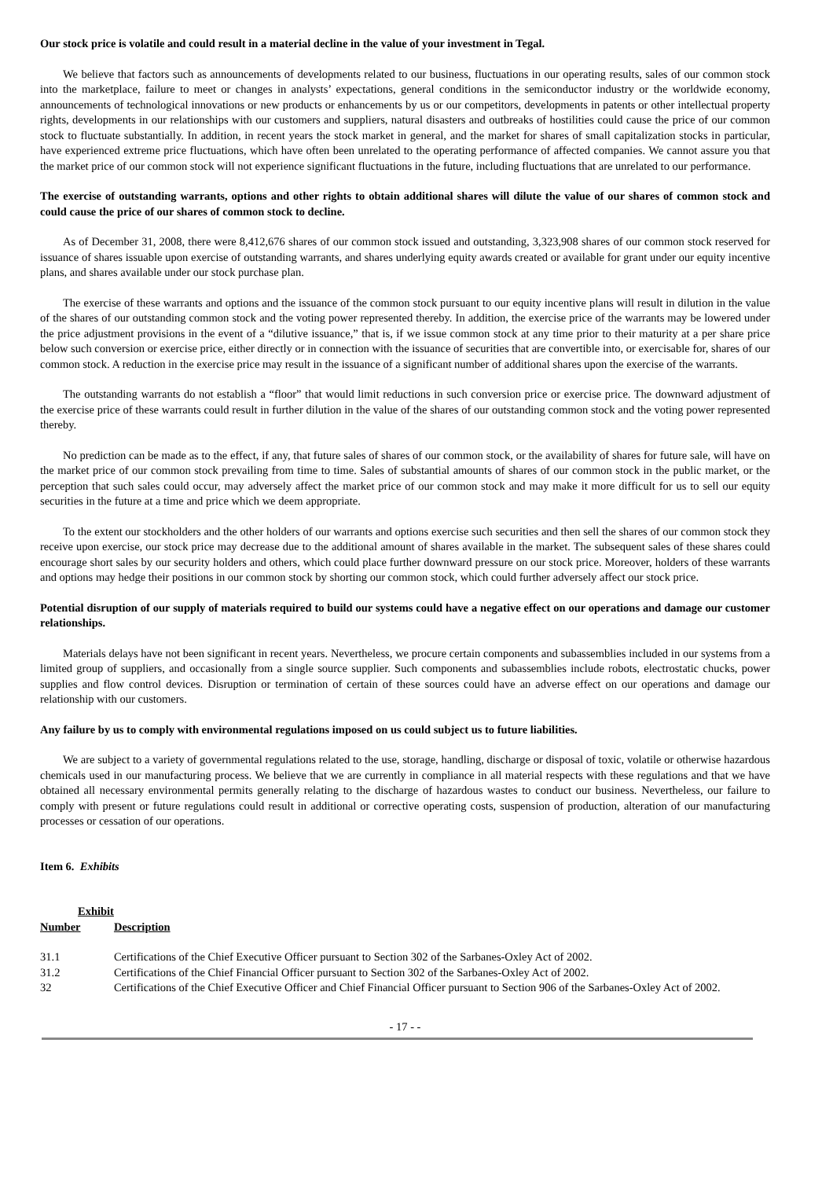Our stock price is volatile and could result in a material decline in the value of your investment in Tegal.
We believe that factors such as announcements of developments related to our business, fluctuations in our operating results, sales of our common stock into the marketplace, failure to meet or changes in analysts’ expectations, general conditions in the semiconductor industry or the worldwide economy, announcements of technological innovations or new products or enhancements by us or our competitors, developments in patents or other intellectual property rights, developments in our relationships with our customers and suppliers, natural disasters and outbreaks of hostilities could cause the price of our common stock to fluctuate substantially. In addition, in recent years the stock market in general, and the market for shares of small capitalization stocks in particular, have experienced extreme price fluctuations, which have often been unrelated to the operating performance of affected companies. We cannot assure you that the market price of our common stock will not experience significant fluctuations in the future, including fluctuations that are unrelated to our performance.
The exercise of outstanding warrants, options and other rights to obtain additional shares will dilute the value of our shares of common stock and could cause the price of our shares of common stock to decline.
As of December 31, 2008, there were 8,412,676 shares of our common stock issued and outstanding, 3,323,908 shares of our common stock reserved for issuance of shares issuable upon exercise of outstanding warrants, and shares underlying equity awards created or available for grant under our equity incentive plans, and shares available under our stock purchase plan.
The exercise of these warrants and options and the issuance of the common stock pursuant to our equity incentive plans will result in dilution in the value of the shares of our outstanding common stock and the voting power represented thereby. In addition, the exercise price of the warrants may be lowered under the price adjustment provisions in the event of a “dilutive issuance,” that is, if we issue common stock at any time prior to their maturity at a per share price below such conversion or exercise price, either directly or in connection with the issuance of securities that are convertible into, or exercisable for, shares of our common stock. A reduction in the exercise price may result in the issuance of a significant number of additional shares upon the exercise of the warrants.
The outstanding warrants do not establish a “floor” that would limit reductions in such conversion price or exercise price. The downward adjustment of the exercise price of these warrants could result in further dilution in the value of the shares of our outstanding common stock and the voting power represented thereby.
No prediction can be made as to the effect, if any, that future sales of shares of our common stock, or the availability of shares for future sale, will have on the market price of our common stock prevailing from time to time. Sales of substantial amounts of shares of our common stock in the public market, or the perception that such sales could occur, may adversely affect the market price of our common stock and may make it more difficult for us to sell our equity securities in the future at a time and price which we deem appropriate.
To the extent our stockholders and the other holders of our warrants and options exercise such securities and then sell the shares of our common stock they receive upon exercise, our stock price may decrease due to the additional amount of shares available in the market. The subsequent sales of these shares could encourage short sales by our security holders and others, which could place further downward pressure on our stock price. Moreover, holders of these warrants and options may hedge their positions in our common stock by shorting our common stock, which could further adversely affect our stock price.
Potential disruption of our supply of materials required to build our systems could have a negative effect on our operations and damage our customer relationships.
Materials delays have not been significant in recent years. Nevertheless, we procure certain components and subassemblies included in our systems from a limited group of suppliers, and occasionally from a single source supplier. Such components and subassemblies include robots, electrostatic chucks, power supplies and flow control devices. Disruption or termination of certain of these sources could have an adverse effect on our operations and damage our relationship with our customers.
Any failure by us to comply with environmental regulations imposed on us could subject us to future liabilities.
We are subject to a variety of governmental regulations related to the use, storage, handling, discharge or disposal of toxic, volatile or otherwise hazardous chemicals used in our manufacturing process. We believe that we are currently in compliance in all material respects with these regulations and that we have obtained all necessary environmental permits generally relating to the discharge of hazardous wastes to conduct our business. Nevertheless, our failure to comply with present or future regulations could result in additional or corrective operating costs, suspension of production, alteration of our manufacturing processes or cessation of our operations.
Item 6. Exhibits
| Exhibit Number | Description |
| --- | --- |
| 31.1 | Certifications of the Chief Executive Officer pursuant to Section 302 of the Sarbanes-Oxley Act of 2002. |
| 31.2 | Certifications of the Chief Financial Officer pursuant to Section 302 of the Sarbanes-Oxley Act of 2002. |
| 32 | Certifications of the Chief Executive Officer and Chief Financial Officer pursuant to Section 906 of the Sarbanes-Oxley Act of 2002. |
- 17 - -